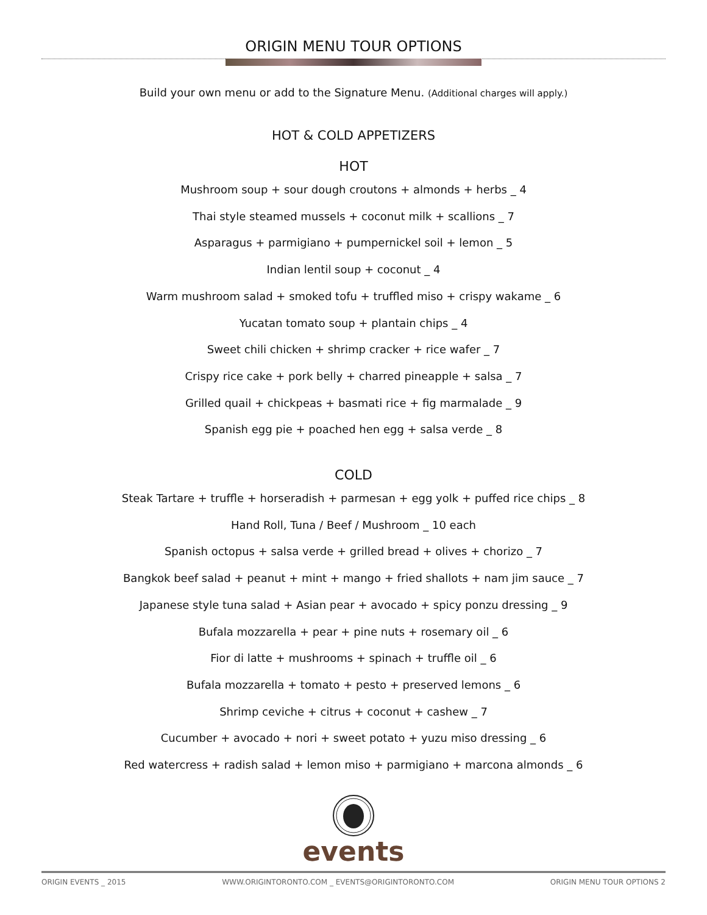ORIGIN MENU TOUR OPTIONS
Build your own menu or add to the Signature Menu. (Additional charges will apply.)
HOT & COLD APPETIZERS
HOT
Mushroom soup + sour dough croutons + almonds + herbs _ 4
Thai style steamed mussels + coconut milk + scallions _ 7
Asparagus + parmigiano + pumpernickel soil + lemon _ 5
Indian lentil soup + coconut _ 4
Warm mushroom salad + smoked tofu + truffled miso + crispy wakame _ 6
Yucatan tomato soup + plantain chips _ 4
Sweet chili chicken + shrimp cracker + rice wafer _ 7
Crispy rice cake + pork belly + charred pineapple + salsa _ 7
Grilled quail + chickpeas + basmati rice + fig marmalade _ 9
Spanish egg pie + poached hen egg + salsa verde _ 8
COLD
Steak Tartare + truffle + horseradish + parmesan + egg yolk + puffed rice chips _ 8
Hand Roll, Tuna / Beef / Mushroom _ 10 each
Spanish octopus + salsa verde + grilled bread + olives + chorizo _ 7
Bangkok beef salad + peanut + mint + mango + fried shallots + nam jim sauce _ 7
Japanese style tuna salad + Asian pear + avocado + spicy ponzu dressing _ 9
Bufala mozzarella + pear + pine nuts + rosemary oil _ 6
Fior di latte + mushrooms + spinach + truffle oil _ 6
Bufala mozzarella + tomato + pesto + preserved lemons _ 6
Shrimp ceviche + citrus + coconut + cashew _ 7
Cucumber + avocado + nori + sweet potato + yuzu miso dressing _ 6
Red watercress + radish salad + lemon miso + parmigiano + marcona almonds _ 6
events
ORIGIN EVENTS _ 2015 WWW.ORIGINTORONTO.COM _ EVENTS@ORIGINTORONTO.COM ORIGIN MENU TOUR OPTIONS 2